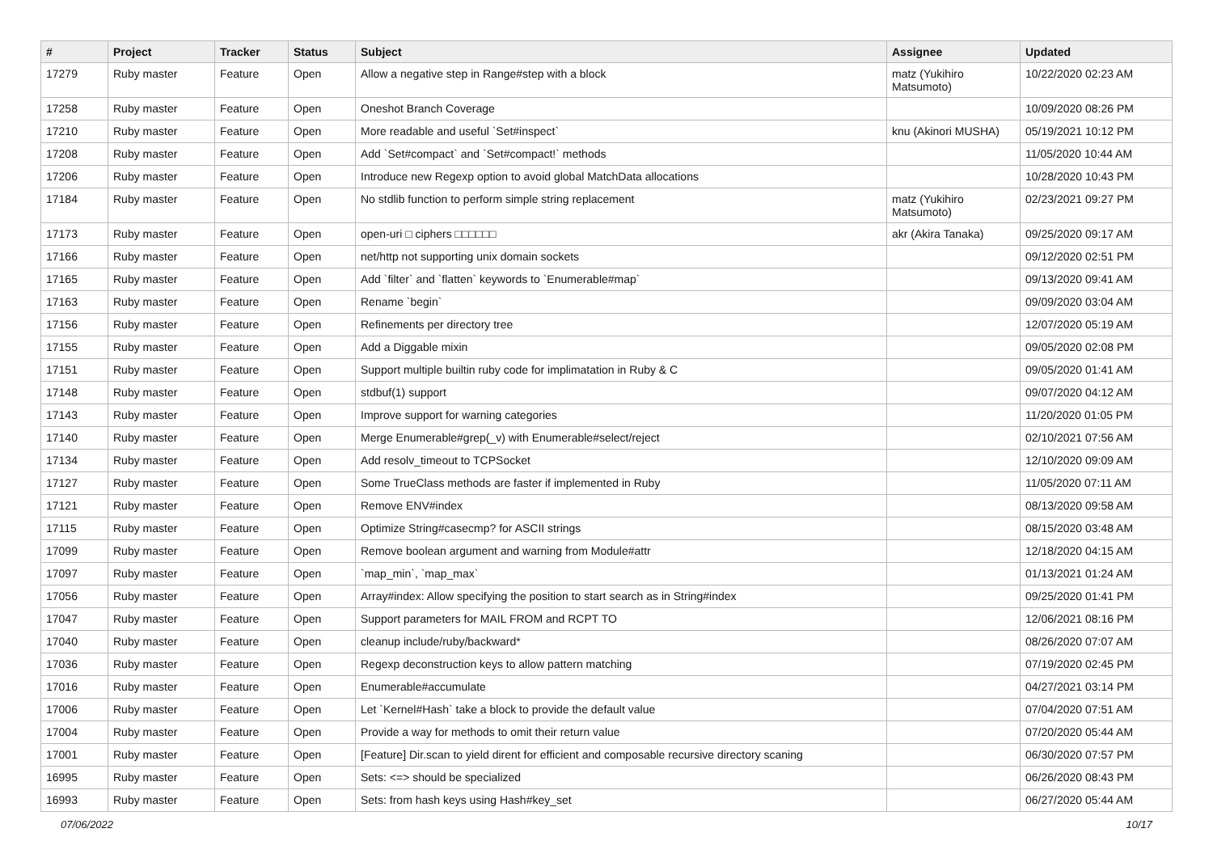| # | Project | Tracker | Status | Subject | Assignee | Updated |
| --- | --- | --- | --- | --- | --- | --- |
| 17279 | Ruby master | Feature | Open | Allow a negative step in Range#step with a block | matz (Yukihiro Matsumoto) | 10/22/2020 02:23 AM |
| 17258 | Ruby master | Feature | Open | Oneshot Branch Coverage | | 10/09/2020 08:26 PM |
| 17210 | Ruby master | Feature | Open | More readable and useful `Set#inspect` | knu (Akinori MUSHA) | 05/19/2021 10:12 PM |
| 17208 | Ruby master | Feature | Open | Add `Set#compact` and `Set#compact!` methods | | 11/05/2020 10:44 AM |
| 17206 | Ruby master | Feature | Open | Introduce new Regexp option to avoid global MatchData allocations | | 10/28/2020 10:43 PM |
| 17184 | Ruby master | Feature | Open | No stdlib function to perform simple string replacement | matz (Yukihiro Matsumoto) | 02/23/2021 09:27 PM |
| 17173 | Ruby master | Feature | Open | open-uri □ ciphers □□□□□□ | akr (Akira Tanaka) | 09/25/2020 09:17 AM |
| 17166 | Ruby master | Feature | Open | net/http not supporting unix domain sockets | | 09/12/2020 02:51 PM |
| 17165 | Ruby master | Feature | Open | Add `filter` and `flatten` keywords to `Enumerable#map` | | 09/13/2020 09:41 AM |
| 17163 | Ruby master | Feature | Open | Rename `begin` | | 09/09/2020 03:04 AM |
| 17156 | Ruby master | Feature | Open | Refinements per directory tree | | 12/07/2020 05:19 AM |
| 17155 | Ruby master | Feature | Open | Add a Diggable mixin | | 09/05/2020 02:08 PM |
| 17151 | Ruby master | Feature | Open | Support multiple builtin ruby code for implimatation in Ruby & C | | 09/05/2020 01:41 AM |
| 17148 | Ruby master | Feature | Open | stdbuf(1) support | | 09/07/2020 04:12 AM |
| 17143 | Ruby master | Feature | Open | Improve support for warning categories | | 11/20/2020 01:05 PM |
| 17140 | Ruby master | Feature | Open | Merge Enumerable#grep(_v) with Enumerable#select/reject | | 02/10/2021 07:56 AM |
| 17134 | Ruby master | Feature | Open | Add resolv_timeout to TCPSocket | | 12/10/2020 09:09 AM |
| 17127 | Ruby master | Feature | Open | Some TrueClass methods are faster if implemented in Ruby | | 11/05/2020 07:11 AM |
| 17121 | Ruby master | Feature | Open | Remove ENV#index | | 08/13/2020 09:58 AM |
| 17115 | Ruby master | Feature | Open | Optimize String#casecmp? for ASCII strings | | 08/15/2020 03:48 AM |
| 17099 | Ruby master | Feature | Open | Remove boolean argument and warning from Module#attr | | 12/18/2020 04:15 AM |
| 17097 | Ruby master | Feature | Open | `map_min`, `map_max` | | 01/13/2021 01:24 AM |
| 17056 | Ruby master | Feature | Open | Array#index: Allow specifying the position to start search as in String#index | | 09/25/2020 01:41 PM |
| 17047 | Ruby master | Feature | Open | Support parameters for MAIL FROM and RCPT TO | | 12/06/2021 08:16 PM |
| 17040 | Ruby master | Feature | Open | cleanup include/ruby/backward* | | 08/26/2020 07:07 AM |
| 17036 | Ruby master | Feature | Open | Regexp deconstruction keys to allow pattern matching | | 07/19/2020 02:45 PM |
| 17016 | Ruby master | Feature | Open | Enumerable#accumulate | | 04/27/2021 03:14 PM |
| 17006 | Ruby master | Feature | Open | Let `Kernel#Hash` take a block to provide the default value | | 07/04/2020 07:51 AM |
| 17004 | Ruby master | Feature | Open | Provide a way for methods to omit their return value | | 07/20/2020 05:44 AM |
| 17001 | Ruby master | Feature | Open | [Feature] Dir.scan to yield dirent for efficient and composable recursive directory scaning | | 06/30/2020 07:57 PM |
| 16995 | Ruby master | Feature | Open | Sets: <=> should be specialized | | 06/26/2020 08:43 PM |
| 16993 | Ruby master | Feature | Open | Sets: from hash keys using Hash#key_set | | 06/27/2020 05:44 AM |
07/06/2022 10/17